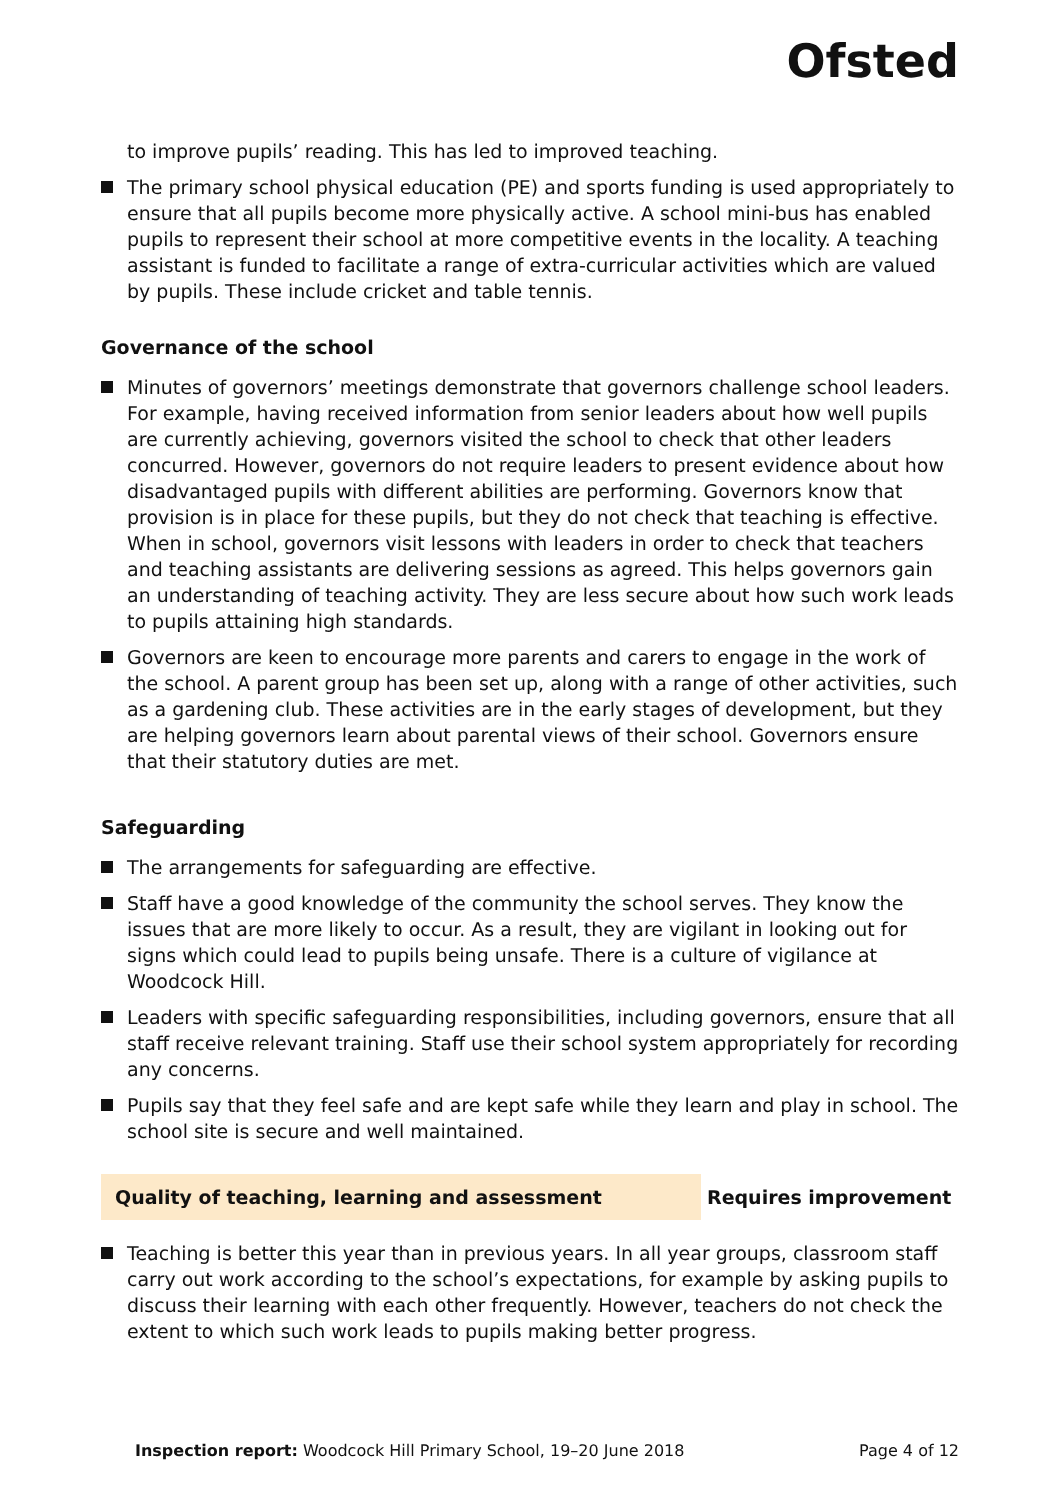Ofsted
to improve pupils’ reading. This has led to improved teaching.
The primary school physical education (PE) and sports funding is used appropriately to ensure that all pupils become more physically active. A school mini-bus has enabled pupils to represent their school at more competitive events in the locality. A teaching assistant is funded to facilitate a range of extra-curricular activities which are valued by pupils. These include cricket and table tennis.
Governance of the school
Minutes of governors’ meetings demonstrate that governors challenge school leaders. For example, having received information from senior leaders about how well pupils are currently achieving, governors visited the school to check that other leaders concurred. However, governors do not require leaders to present evidence about how disadvantaged pupils with different abilities are performing. Governors know that provision is in place for these pupils, but they do not check that teaching is effective. When in school, governors visit lessons with leaders in order to check that teachers and teaching assistants are delivering sessions as agreed. This helps governors gain an understanding of teaching activity. They are less secure about how such work leads to pupils attaining high standards.
Governors are keen to encourage more parents and carers to engage in the work of the school. A parent group has been set up, along with a range of other activities, such as a gardening club. These activities are in the early stages of development, but they are helping governors learn about parental views of their school. Governors ensure that their statutory duties are met.
Safeguarding
The arrangements for safeguarding are effective.
Staff have a good knowledge of the community the school serves. They know the issues that are more likely to occur. As a result, they are vigilant in looking out for signs which could lead to pupils being unsafe. There is a culture of vigilance at Woodcock Hill.
Leaders with specific safeguarding responsibilities, including governors, ensure that all staff receive relevant training. Staff use their school system appropriately for recording any concerns.
Pupils say that they feel safe and are kept safe while they learn and play in school. The school site is secure and well maintained.
Quality of teaching, learning and assessment Requires improvement
Teaching is better this year than in previous years. In all year groups, classroom staff carry out work according to the school’s expectations, for example by asking pupils to discuss their learning with each other frequently. However, teachers do not check the extent to which such work leads to pupils making better progress.
Inspection report: Woodcock Hill Primary School, 19–20 June 2018 Page 4 of 12